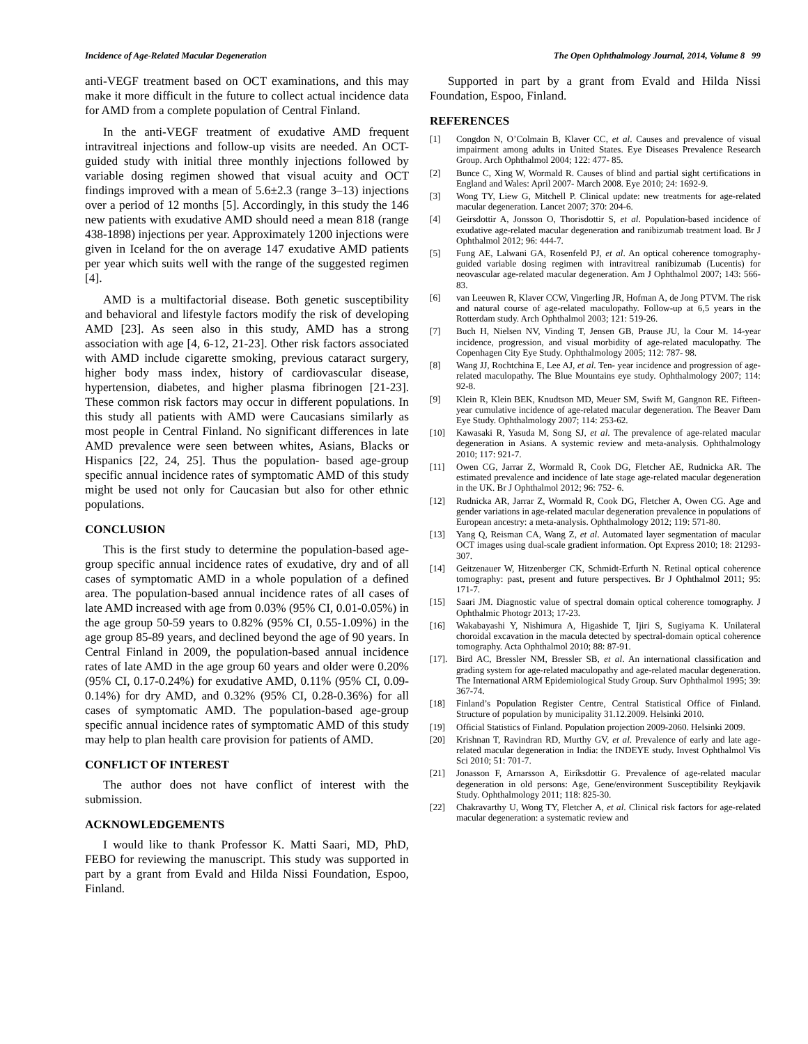Incidence of Age-Related Macular Degeneration The Open Ophthalmology Journal, 2014, Volume 8 99
anti-VEGF treatment based on OCT examinations, and this may make it more difficult in the future to collect actual incidence data for AMD from a complete population of Central Finland.
In the anti-VEGF treatment of exudative AMD frequent intravitreal injections and follow-up visits are needed. An OCT-guided study with initial three monthly injections followed by variable dosing regimen showed that visual acuity and OCT findings improved with a mean of 5.6±2.3 (range 3–13) injections over a period of 12 months [5]. Accordingly, in this study the 146 new patients with exudative AMD should need a mean 818 (range 438-1898) injections per year. Approximately 1200 injections were given in Iceland for the on average 147 exudative AMD patients per year which suits well with the range of the suggested regimen [4].
AMD is a multifactorial disease. Both genetic susceptibility and behavioral and lifestyle factors modify the risk of developing AMD [23]. As seen also in this study, AMD has a strong association with age [4, 6-12, 21-23]. Other risk factors associated with AMD include cigarette smoking, previous cataract surgery, higher body mass index, history of cardiovascular disease, hypertension, diabetes, and higher plasma fibrinogen [21-23]. These common risk factors may occur in different populations. In this study all patients with AMD were Caucasians similarly as most people in Central Finland. No significant differences in late AMD prevalence were seen between whites, Asians, Blacks or Hispanics [22, 24, 25]. Thus the population- based age-group specific annual incidence rates of symptomatic AMD of this study might be used not only for Caucasian but also for other ethnic populations.
CONCLUSION
This is the first study to determine the population-based age-group specific annual incidence rates of exudative, dry and of all cases of symptomatic AMD in a whole population of a defined area. The population-based annual incidence rates of all cases of late AMD increased with age from 0.03% (95% CI, 0.01-0.05%) in the age group 50-59 years to 0.82% (95% CI, 0.55-1.09%) in the age group 85-89 years, and declined beyond the age of 90 years. In Central Finland in 2009, the population-based annual incidence rates of late AMD in the age group 60 years and older were 0.20% (95% CI, 0.17-0.24%) for exudative AMD, 0.11% (95% CI, 0.09-0.14%) for dry AMD, and 0.32% (95% CI, 0.28-0.36%) for all cases of symptomatic AMD. The population-based age-group specific annual incidence rates of symptomatic AMD of this study may help to plan health care provision for patients of AMD.
CONFLICT OF INTEREST
The author does not have conflict of interest with the submission.
ACKNOWLEDGEMENTS
I would like to thank Professor K. Matti Saari, MD, PhD, FEBO for reviewing the manuscript. This study was supported in part by a grant from Evald and Hilda Nissi Foundation, Espoo, Finland.
Supported in part by a grant from Evald and Hilda Nissi Foundation, Espoo, Finland.
REFERENCES
[1] Congdon N, O’Colmain B, Klaver CC, et al. Causes and prevalence of visual impairment among adults in United States. Eye Diseases Prevalence Research Group. Arch Ophthalmol 2004; 122: 477- 85.
[2] Bunce C, Xing W, Wormald R. Causes of blind and partial sight certifications in England and Wales: April 2007- March 2008. Eye 2010; 24: 1692-9.
[3] Wong TY, Liew G, Mitchell P. Clinical update: new treatments for age-related macular degeneration. Lancet 2007; 370: 204-6.
[4] Geirsdottir A, Jonsson O, Thorisdottir S, et al. Population-based incidence of exudative age-related macular degeneration and ranibizumab treatment load. Br J Ophthalmol 2012; 96: 444-7.
[5] Fung AE, Lalwani GA, Rosenfeld PJ, et al. An optical coherence tomography-guided variable dosing regimen with intravitreal ranibizumab (Lucentis) for neovascular age-related macular degeneration. Am J Ophthalmol 2007; 143: 566-83.
[6] van Leeuwen R, Klaver CCW, Vingerling JR, Hofman A, de Jong PTVM. The risk and natural course of age-related maculopathy. Follow-up at 6,5 years in the Rotterdam study. Arch Ophthalmol 2003; 121: 519-26.
[7] Buch H, Nielsen NV, Vinding T, Jensen GB, Prause JU, la Cour M. 14-year incidence, progression, and visual morbidity of age-related maculopathy. The Copenhagen City Eye Study. Ophthalmology 2005; 112: 787- 98.
[8] Wang JJ, Rochtchina E, Lee AJ, et al. Ten- year incidence and progression of age-related maculopathy. The Blue Mountains eye study. Ophthalmology 2007; 114: 92-8.
[9] Klein R, Klein BEK, Knudtson MD, Meuer SM, Swift M, Gangnon RE. Fifteen-year cumulative incidence of age-related macular degeneration. The Beaver Dam Eye Study. Ophthalmology 2007; 114: 253-62.
[10] Kawasaki R, Yasuda M, Song SJ, et al. The prevalence of age-related macular degeneration in Asians. A systemic review and meta-analysis. Ophthalmology 2010; 117: 921-7.
[11] Owen CG, Jarrar Z, Wormald R, Cook DG, Fletcher AE, Rudnicka AR. The estimated prevalence and incidence of late stage age-related macular degeneration in the UK. Br J Ophthalmol 2012; 96: 752- 6.
[12] Rudnicka AR, Jarrar Z, Wormald R, Cook DG, Fletcher A, Owen CG. Age and gender variations in age-related macular degeneration prevalence in populations of European ancestry: a meta-analysis. Ophthalmology 2012; 119: 571-80.
[13] Yang Q, Reisman CA, Wang Z, et al. Automated layer segmentation of macular OCT images using dual-scale gradient information. Opt Express 2010; 18: 21293-307.
[14] Geitzenauer W, Hitzenberger CK, Schmidt-Erfurth N. Retinal optical coherence tomography: past, present and future perspectives. Br J Ophthalmol 2011; 95: 171-7.
[15] Saari JM. Diagnostic value of spectral domain optical coherence tomography. J Ophthalmic Photogr 2013; 17-23.
[16] Wakabayashi Y, Nishimura A, Higashide T, Ijiri S, Sugiyama K. Unilateral choroidal excavation in the macula detected by spectral-domain optical coherence tomography. Acta Ophthalmol 2010; 88: 87-91.
[17]. Bird AC, Bressler NM, Bressler SB, et al. An international classification and grading system for age-related maculopathy and age-related macular degeneration. The International ARM Epidemiological Study Group. Surv Ophthalmol 1995; 39: 367-74.
[18] Finland’s Population Register Centre, Central Statistical Office of Finland. Structure of population by municipality 31.12.2009. Helsinki 2010.
[19] Official Statistics of Finland. Population projection 2009-2060. Helsinki 2009.
[20] Krishnan T, Ravindran RD, Murthy GV, et al. Prevalence of early and late age- related macular degeneration in India: the INDEYE study. Invest Ophthalmol Vis Sci 2010; 51: 701-7.
[21] Jonasson F, Arnarsson A, Eiríksdottir G. Prevalence of age-related macular degeneration in old persons: Age, Gene/environment Susceptibility Reykjavik Study. Ophthalmology 2011; 118: 825-30.
[22] Chakravarthy U, Wong TY, Fletcher A, et al. Clinical risk factors for age-related macular degeneration: a systematic review and